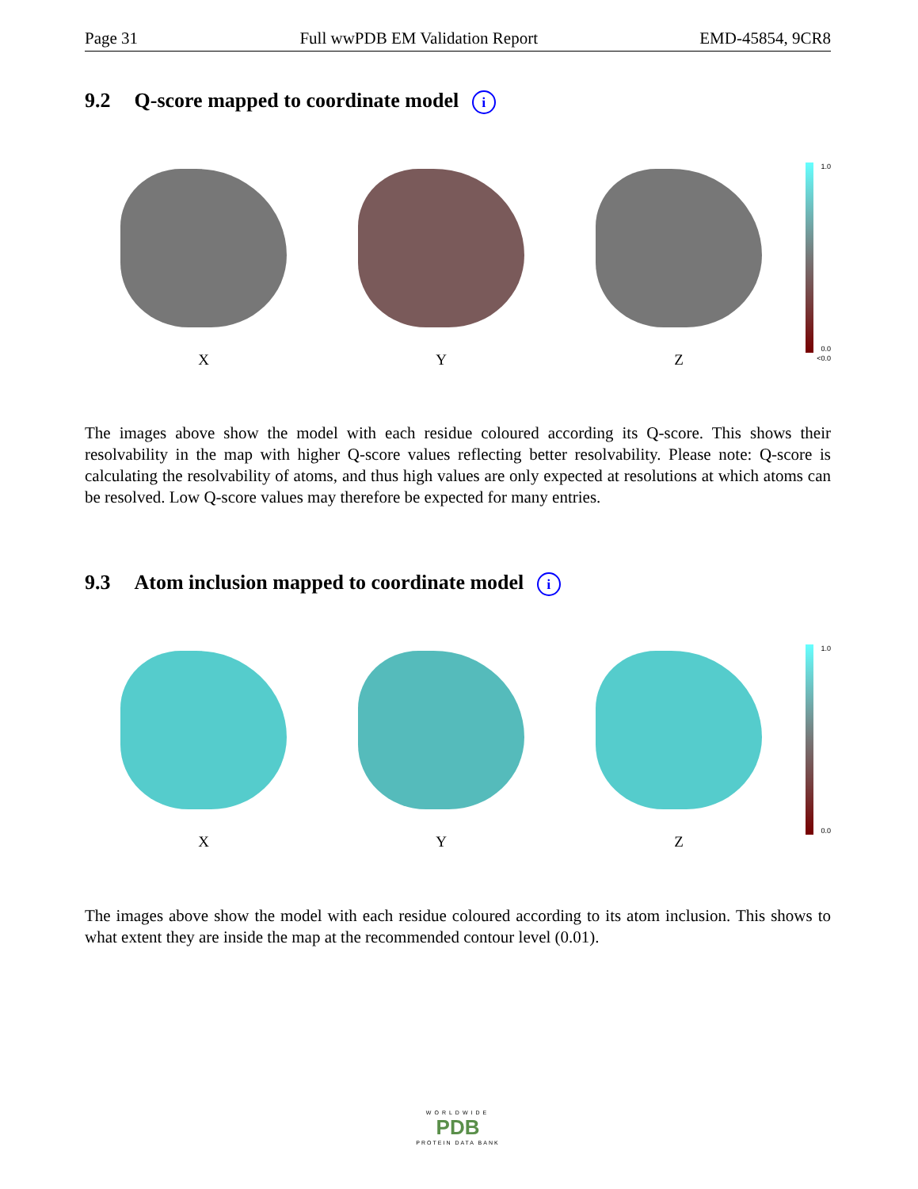Page 31 Full wwPDB EM Validation Report EMD-45854, 9CR8
9.2 Q-score mapped to coordinate model i
X Y Z
1.0
0.0
<0.0
The images above show the model with each residue coloured according its Q-score. This shows their resolvability in the map with higher Q-score values reflecting better resolvability. Please note: Q-score is calculating the resolvability of atoms, and thus high values are only expected at resolutions at which atoms can be resolved. Low Q-score values may therefore be expected for many entries.
9.3 Atom inclusion mapped to coordinate model i
X Y Z
1.0
0.0
The images above show the model with each residue coloured according to its atom inclusion. This shows to what extent they are inside the map at the recommended contour level (0.01).
WORLDWIDE
PDB
PROTEIN DATA BANK